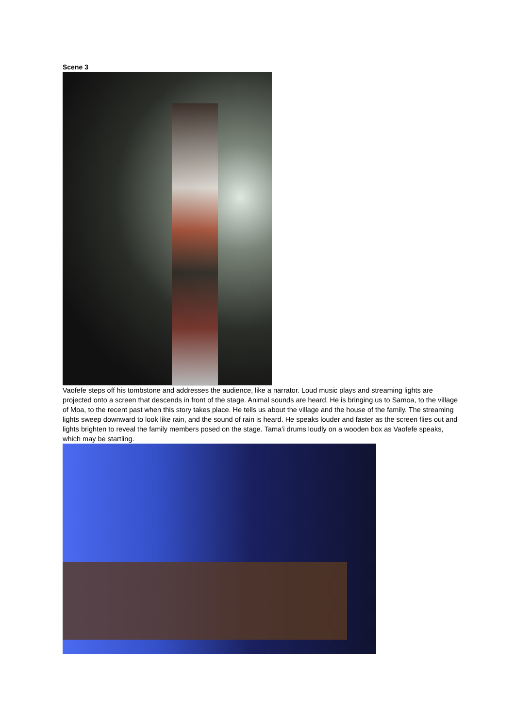Scene 3
Vaofefe steps off his tombstone and addresses the audience, like a narrator. Loud music plays and streaming lights are projected onto a screen that descends in front of the stage. Animal sounds are heard. He is bringing us to Samoa, to the village of Moa, to the recent past when this story takes place. He tells us about the village and the house of the family. The streaming lights sweep downward to look like rain, and the sound of rain is heard. He speaks louder and faster as the screen flies out and lights brighten to reveal the family members posed on the stage. Tama’i drums loudly on a wooden box as Vaofefe speaks, which may be startling.